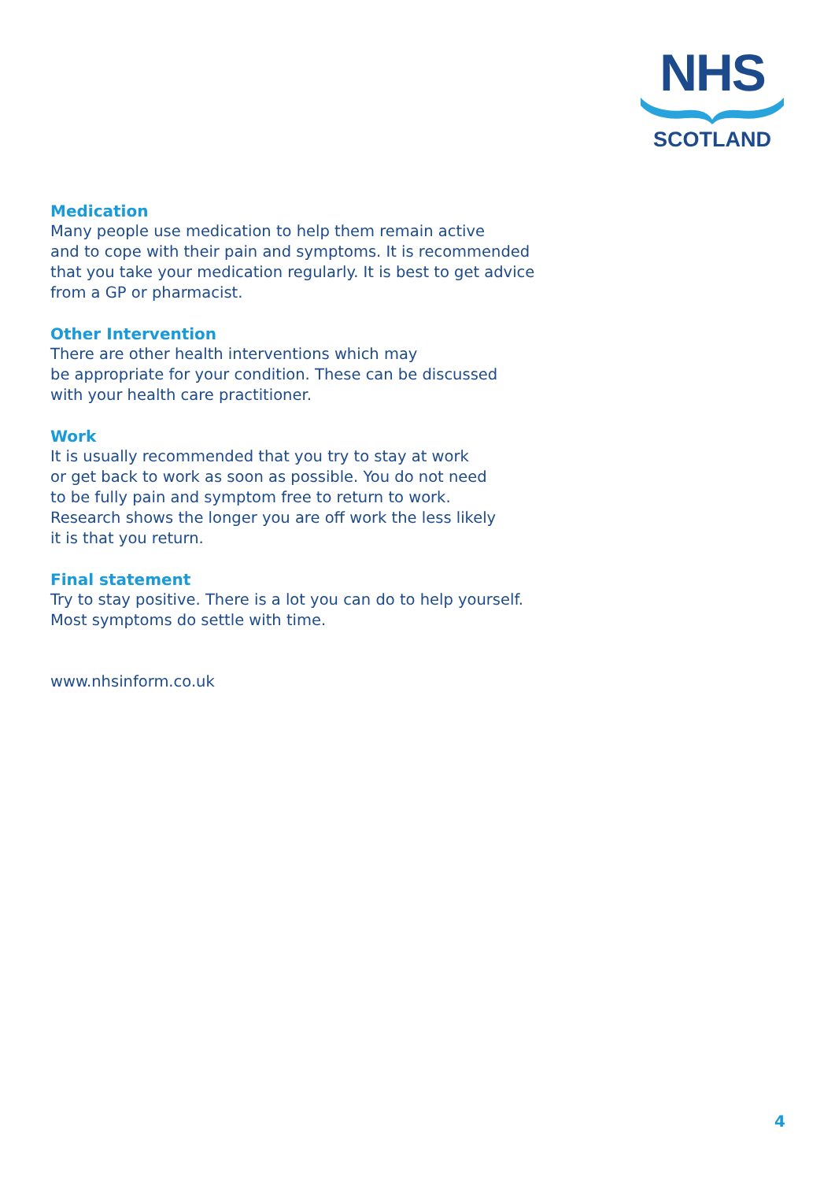NHS
SCOTLAND
Medication
Many people use medication to help them remain active
and to cope with their pain and symptoms. It is recommended
that you take your medication regularly. It is best to get advice
from a GP or pharmacist.
Other Intervention
There are other health interventions which may
be appropriate for your condition. These can be discussed
with your health care practitioner.
Work
It is usually recommended that you try to stay at work
or get back to work as soon as possible. You do not need
to be fully pain and symptom free to return to work.
Research shows the longer you are off work the less likely
it is that you return.
Final statement
Try to stay positive. There is a lot you can do to help yourself.
Most symptoms do settle with time.
www.nhsinform.co.uk
4